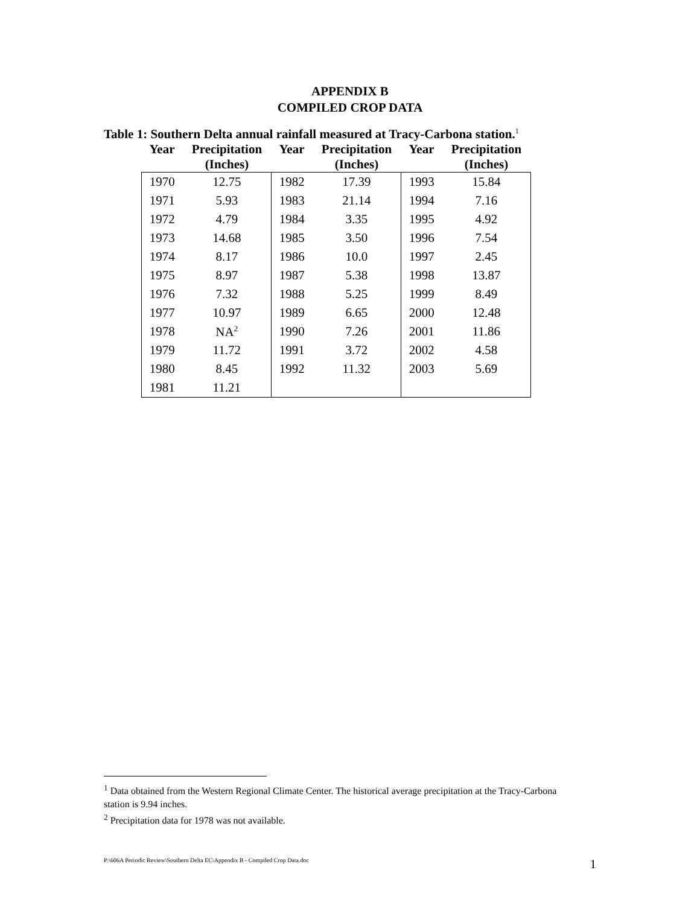APPENDIX B
COMPILED CROP DATA
Table 1: Southern Delta annual rainfall measured at Tracy-Carbona station.<sup>1</sup>
| Year | Precipitation (Inches) | Year | Precipitation (Inches) | Year | Precipitation (Inches) |
| --- | --- | --- | --- | --- | --- |
| 1970 | 12.75 | 1982 | 17.39 | 1993 | 15.84 |
| 1971 | 5.93 | 1983 | 21.14 | 1994 | 7.16 |
| 1972 | 4.79 | 1984 | 3.35 | 1995 | 4.92 |
| 1973 | 14.68 | 1985 | 3.50 | 1996 | 7.54 |
| 1974 | 8.17 | 1986 | 10.0 | 1997 | 2.45 |
| 1975 | 8.97 | 1987 | 5.38 | 1998 | 13.87 |
| 1976 | 7.32 | 1988 | 5.25 | 1999 | 8.49 |
| 1977 | 10.97 | 1989 | 6.65 | 2000 | 12.48 |
| 1978 | NA<sup>2</sup> | 1990 | 7.26 | 2001 | 11.86 |
| 1979 | 11.72 | 1991 | 3.72 | 2002 | 4.58 |
| 1980 | 8.45 | 1992 | 11.32 | 2003 | 5.69 |
| 1981 | 11.21 | | | | |
<sup>1</sup> Data obtained from the Western Regional Climate Center. The historical average precipitation at the Tracy-Carbona station is 9.94 inches.
<sup>2</sup> Precipitation data for 1978 was not available.
P:\606A Periodic Review\Southern Delta EC\Appendix B - Compiled Crop Data.doc 1